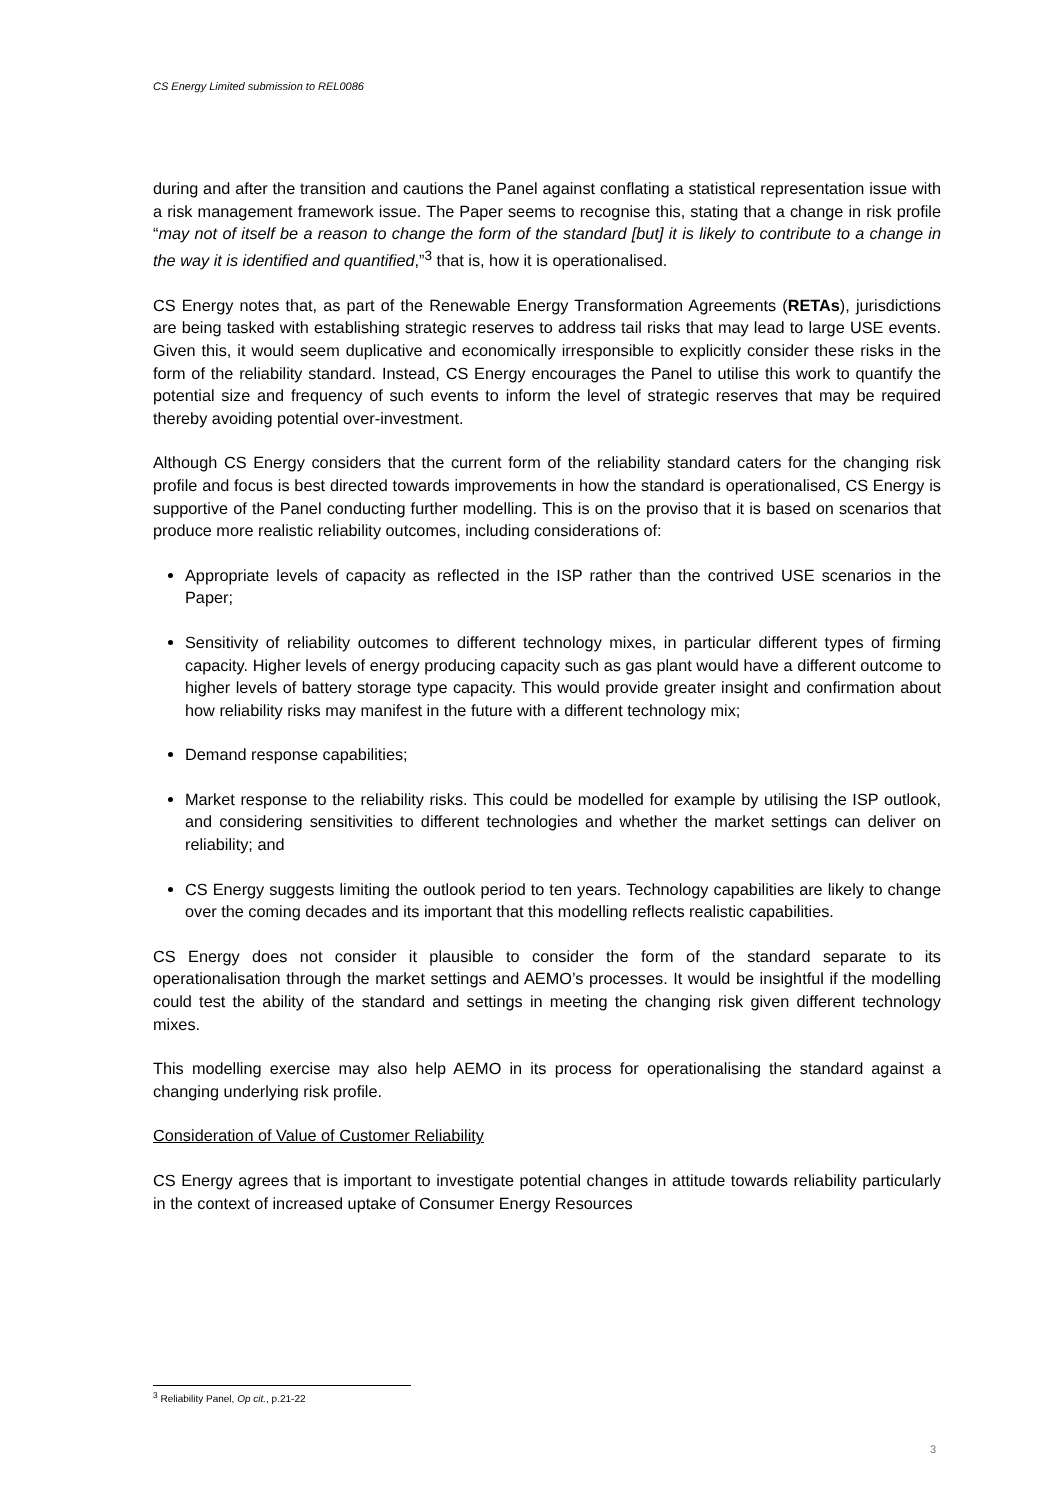CS Energy Limited submission to REL0086
during and after the transition and cautions the Panel against conflating a statistical representation issue with a risk management framework issue. The Paper seems to recognise this, stating that a change in risk profile “may not of itself be a reason to change the form of the standard [but] it is likely to contribute to a change in the way it is identified and quantified,”<sup>3</sup> that is, how it is operationalised.
CS Energy notes that, as part of the Renewable Energy Transformation Agreements (RETAs), jurisdictions are being tasked with establishing strategic reserves to address tail risks that may lead to large USE events. Given this, it would seem duplicative and economically irresponsible to explicitly consider these risks in the form of the reliability standard. Instead, CS Energy encourages the Panel to utilise this work to quantify the potential size and frequency of such events to inform the level of strategic reserves that may be required thereby avoiding potential over-investment.
Although CS Energy considers that the current form of the reliability standard caters for the changing risk profile and focus is best directed towards improvements in how the standard is operationalised, CS Energy is supportive of the Panel conducting further modelling. This is on the proviso that it is based on scenarios that produce more realistic reliability outcomes, including considerations of:
Appropriate levels of capacity as reflected in the ISP rather than the contrived USE scenarios in the Paper;
Sensitivity of reliability outcomes to different technology mixes, in particular different types of firming capacity. Higher levels of energy producing capacity such as gas plant would have a different outcome to higher levels of battery storage type capacity. This would provide greater insight and confirmation about how reliability risks may manifest in the future with a different technology mix;
Demand response capabilities;
Market response to the reliability risks. This could be modelled for example by utilising the ISP outlook, and considering sensitivities to different technologies and whether the market settings can deliver on reliability; and
CS Energy suggests limiting the outlook period to ten years. Technology capabilities are likely to change over the coming decades and its important that this modelling reflects realistic capabilities.
CS Energy does not consider it plausible to consider the form of the standard separate to its operationalisation through the market settings and AEMO’s processes. It would be insightful if the modelling could test the ability of the standard and settings in meeting the changing risk given different technology mixes.
This modelling exercise may also help AEMO in its process for operationalising the standard against a changing underlying risk profile.
Consideration of Value of Customer Reliability
CS Energy agrees that is important to investigate potential changes in attitude towards reliability particularly in the context of increased uptake of Consumer Energy Resources
<sup>3</sup> Reliability Panel, Op cit., p.21-22
3